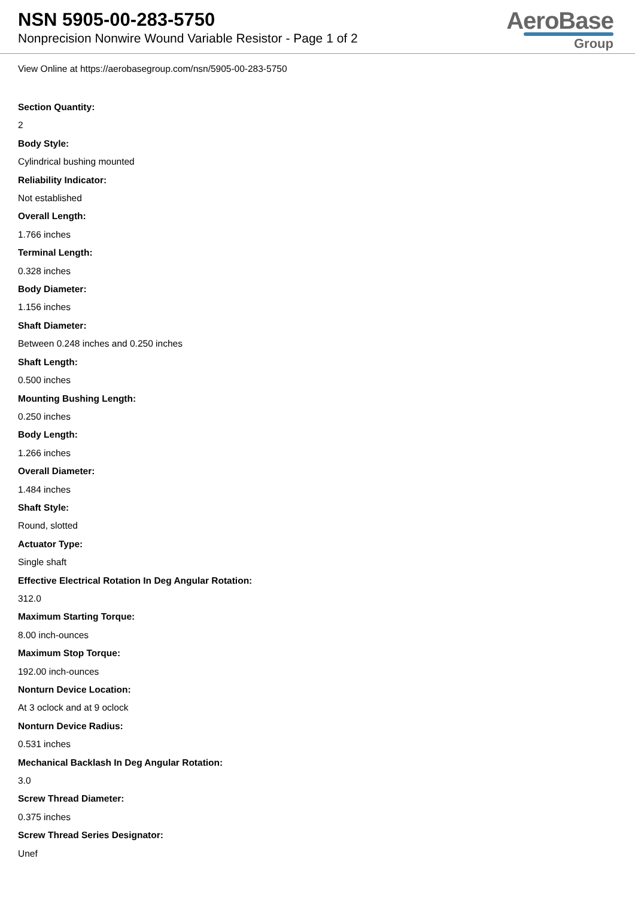NSN 5905-00-283-5750
Nonprecision Nonwire Wound Variable Resistor - Page 1 of 2
AeroBase
Group
View Online at https://aerobasegroup.com/nsn/5905-00-283-5750
Section Quantity:
2
Body Style:
Cylindrical bushing mounted
Reliability Indicator:
Not established
Overall Length:
1.766 inches
Terminal Length:
0.328 inches
Body Diameter:
1.156 inches
Shaft Diameter:
Between 0.248 inches and 0.250 inches
Shaft Length:
0.500 inches
Mounting Bushing Length:
0.250 inches
Body Length:
1.266 inches
Overall Diameter:
1.484 inches
Shaft Style:
Round, slotted
Actuator Type:
Single shaft
Effective Electrical Rotation In Deg Angular Rotation:
312.0
Maximum Starting Torque:
8.00 inch-ounces
Maximum Stop Torque:
192.00 inch-ounces
Nonturn Device Location:
At 3 oclock and at 9 oclock
Nonturn Device Radius:
0.531 inches
Mechanical Backlash In Deg Angular Rotation:
3.0
Screw Thread Diameter:
0.375 inches
Screw Thread Series Designator:
Unef